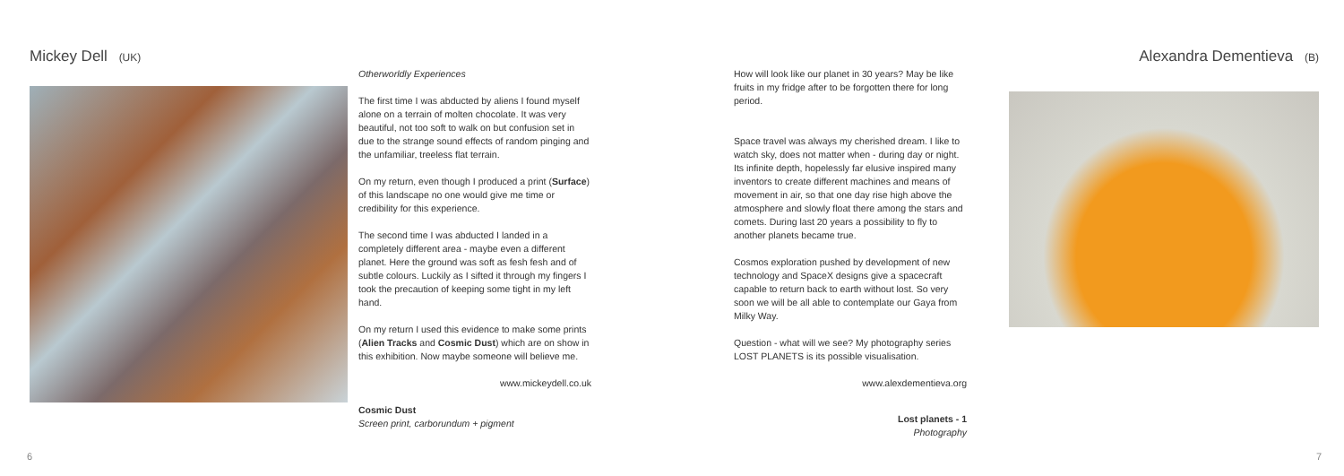Mickey Dell (UK)
Otherworldly Experiences
The first time I was abducted by aliens I found myself alone on a terrain of molten chocolate. It was very beautiful, not too soft to walk on but confusion set in due to the strange sound effects of random pinging and the unfamiliar, treeless flat terrain.
On my return, even though I produced a print (Surface) of this landscape no one would give me time or credibility for this experience.
The second time I was abducted I landed in a completely different area - maybe even a different planet. Here the ground was soft as fesh fesh and of subtle colours. Luckily as I sifted it through my fingers I took the precaution of keeping some tight in my left hand.
On my return I used this evidence to make some prints (Alien Tracks and Cosmic Dust) which are on show in this exhibition. Now maybe someone will believe me.
www.mickeydell.co.uk
Cosmic Dust
Screen print, carborundum + pigment
6
How will look like our planet in 30 years? May be like fruits in my fridge after to be forgotten there for long period.
Space travel was always my cherished dream. I like to watch sky, does not matter when - during day or night. Its infinite depth, hopelessly far elusive inspired many inventors to create different machines and means of movement in air, so that one day rise high above the atmosphere and slowly float there among the stars and comets. During last 20 years a possibility to fly to another planets became true.
Cosmos exploration pushed by development of new technology and SpaceX designs give a spacecraft capable to return back to earth without lost. So very soon we will be all able to contemplate our Gaya from Milky Way.
Question - what will we see? My photography series LOST PLANETS is its possible visualisation.
www.alexdementieva.org
Lost planets - 1
Photography
Alexandra Dementieva (B)
7